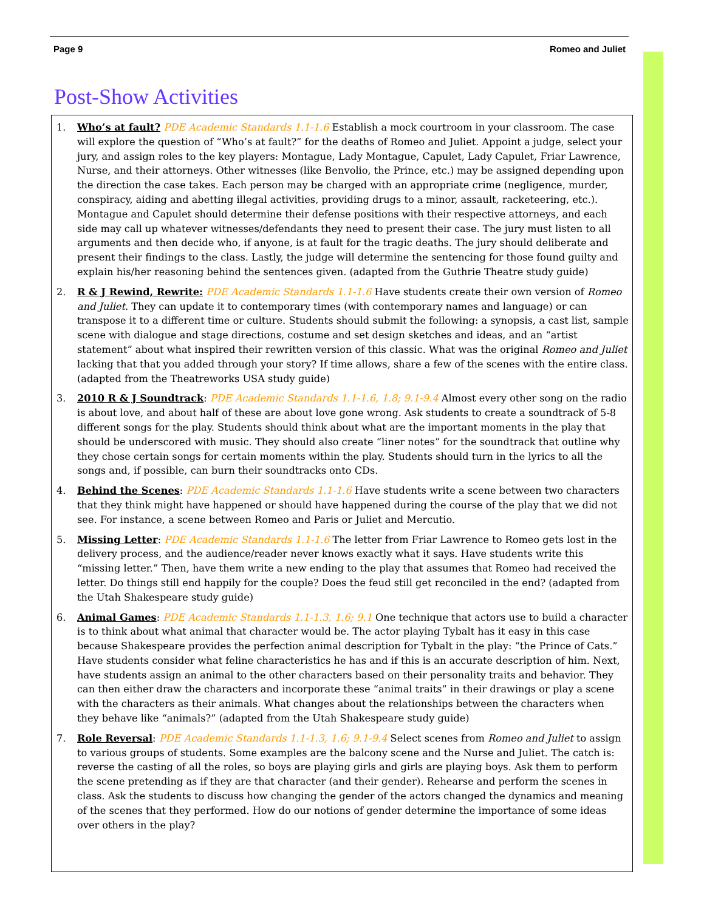Page 9 Romeo and Juliet
Post-Show Activities
1. Who’s at fault? PDE Academic Standards 1.1-1.6 Establish a mock courtroom in your classroom. The case will explore the question of “Who’s at fault?” for the deaths of Romeo and Juliet. Appoint a judge, select your jury, and assign roles to the key players: Montague, Lady Montague, Capulet, Lady Capulet, Friar Lawrence, Nurse, and their attorneys. Other witnesses (like Benvolio, the Prince, etc.) may be assigned depending upon the direction the case takes. Each person may be charged with an appropriate crime (negligence, murder, conspiracy, aiding and abetting illegal activities, providing drugs to a minor, assault, racketeering, etc.). Montague and Capulet should determine their defense positions with their respective attorneys, and each side may call up whatever witnesses/defendants they need to present their case. The jury must listen to all arguments and then decide who, if anyone, is at fault for the tragic deaths. The jury should deliberate and present their findings to the class. Lastly, the judge will determine the sentencing for those found guilty and explain his/her reasoning behind the sentences given. (adapted from the Guthrie Theatre study guide)
2. R & J Rewind, Rewrite: PDE Academic Standards 1.1-1.6 Have students create their own version of Romeo and Juliet. They can update it to contemporary times (with contemporary names and language) or can transpose it to a different time or culture. Students should submit the following: a synopsis, a cast list, sample scene with dialogue and stage directions, costume and set design sketches and ideas, and an “artist statement” about what inspired their rewritten version of this classic. What was the original Romeo and Juliet lacking that that you added through your story? If time allows, share a few of the scenes with the entire class. (adapted from the Theatreworks USA study guide)
3. 2010 R & J Soundtrack: PDE Academic Standards 1.1-1.6, 1.8; 9.1-9.4 Almost every other song on the radio is about love, and about half of these are about love gone wrong. Ask students to create a soundtrack of 5-8 different songs for the play. Students should think about what are the important moments in the play that should be underscored with music. They should also create “liner notes” for the soundtrack that outline why they chose certain songs for certain moments within the play. Students should turn in the lyrics to all the songs and, if possible, can burn their soundtracks onto CDs.
4. Behind the Scenes: PDE Academic Standards 1.1-1.6 Have students write a scene between two characters that they think might have happened or should have happened during the course of the play that we did not see. For instance, a scene between Romeo and Paris or Juliet and Mercutio.
5. Missing Letter: PDE Academic Standards 1.1-1.6 The letter from Friar Lawrence to Romeo gets lost in the delivery process, and the audience/reader never knows exactly what it says. Have students write this “missing letter.” Then, have them write a new ending to the play that assumes that Romeo had received the letter. Do things still end happily for the couple? Does the feud still get reconciled in the end? (adapted from the Utah Shakespeare study guide)
6. Animal Games: PDE Academic Standards 1.1-1.3, 1.6; 9.1 One technique that actors use to build a character is to think about what animal that character would be. The actor playing Tybalt has it easy in this case because Shakespeare provides the perfection animal description for Tybalt in the play: “the Prince of Cats.” Have students consider what feline characteristics he has and if this is an accurate description of him. Next, have students assign an animal to the other characters based on their personality traits and behavior. They can then either draw the characters and incorporate these “animal traits” in their drawings or play a scene with the characters as their animals. What changes about the relationships between the characters when they behave like “animals?” (adapted from the Utah Shakespeare study guide)
7. Role Reversal: PDE Academic Standards 1.1-1.3, 1.6; 9.1-9.4 Select scenes from Romeo and Juliet to assign to various groups of students. Some examples are the balcony scene and the Nurse and Juliet. The catch is: reverse the casting of all the roles, so boys are playing girls and girls are playing boys. Ask them to perform the scene pretending as if they are that character (and their gender). Rehearse and perform the scenes in class. Ask the students to discuss how changing the gender of the actors changed the dynamics and meaning of the scenes that they performed. How do our notions of gender determine the importance of some ideas over others in the play?